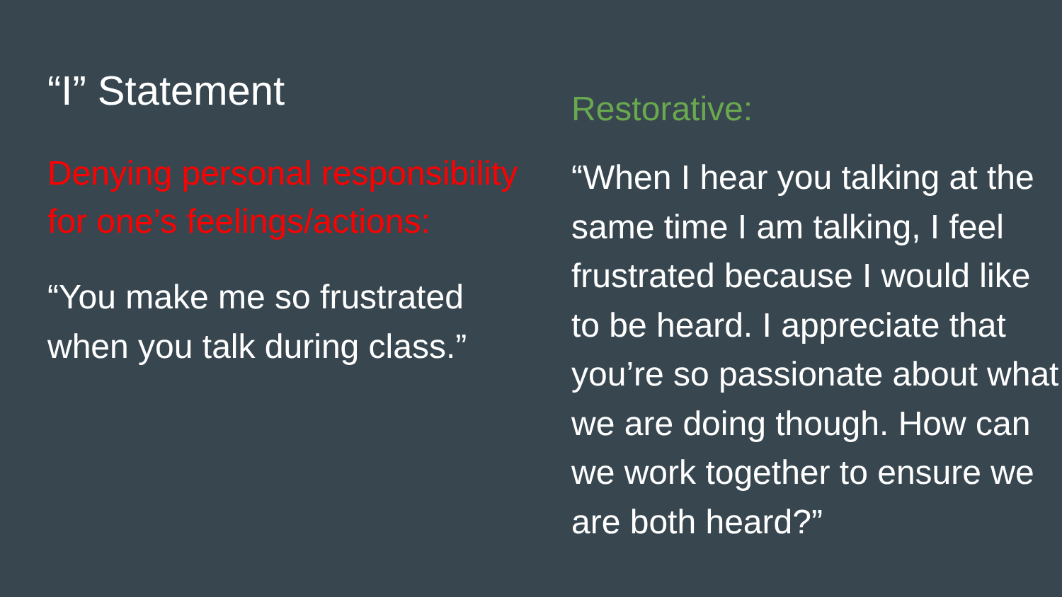“I” Statement
Denying personal responsibility for one’s feelings/actions:
“You make me so frustrated when you talk during class.”
Restorative:
“When I hear you talking at the same time I am talking, I feel frustrated because I would like to be heard. I appreciate that you’re so passionate about what we are doing though. How can we work together to ensure we are both heard?”